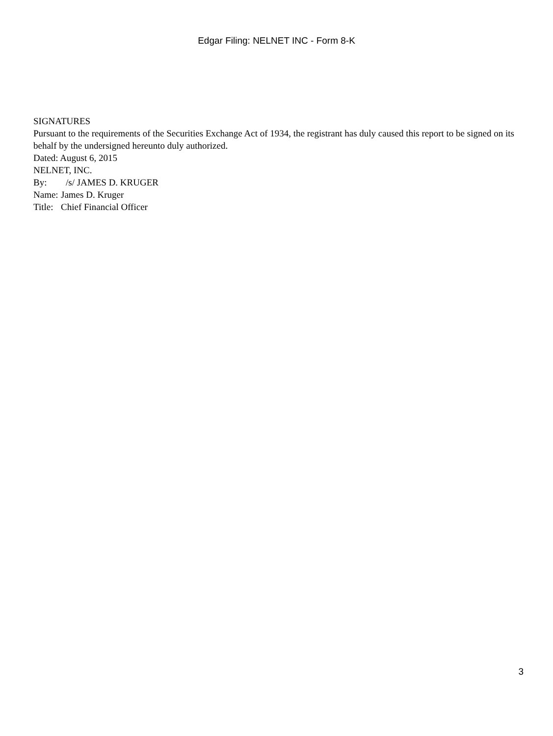Edgar Filing: NELNET INC - Form 8-K
SIGNATURES
Pursuant to the requirements of the Securities Exchange Act of 1934, the registrant has duly caused this report to be signed on its behalf by the undersigned hereunto duly authorized.
Dated: August 6, 2015
NELNET, INC.
| By: | /s/ JAMES D. KRUGER |
| Name: | James D. Kruger |
| Title: | Chief Financial Officer |
3